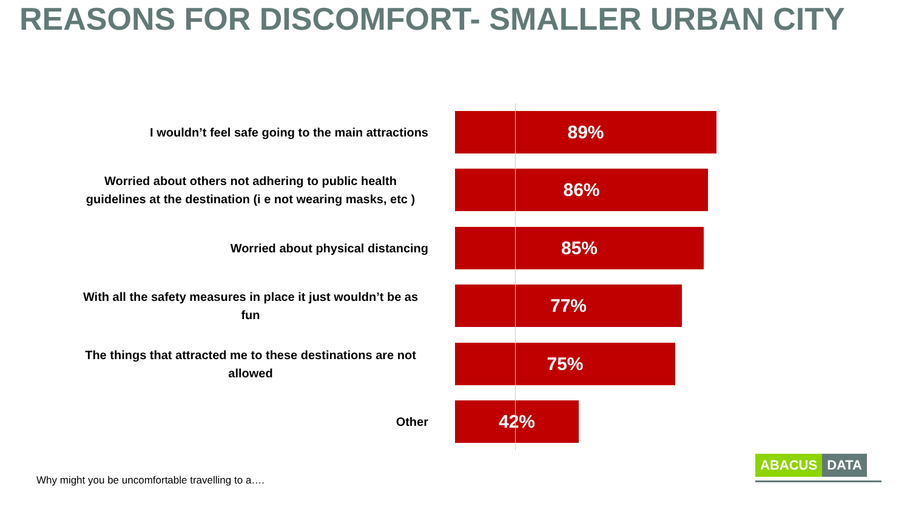REASONS FOR DISCOMFORT- SMALLER URBAN CITY
I wouldn’t feel safe going to the main attractions
89%
Worried about others not adhering to public health guidelines at the destination (i e not wearing masks, etc )
86%
Worried about physical distancing
85%
With all the safety measures in place it just wouldn’t be as fun
77%
The things that attracted me to these destinations are not allowed
75%
Other
42%
Why might you be uncomfortable travelling to a….
ABACUS DATA